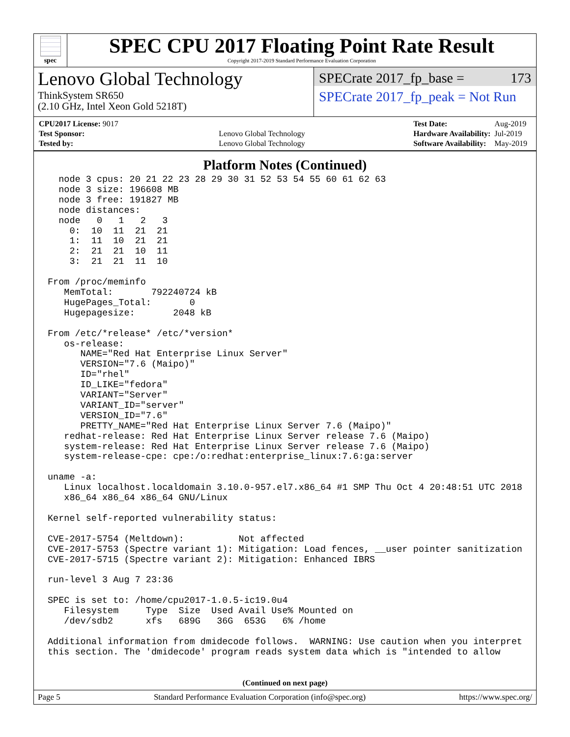spec
SPEC CPU 2017 Floating Point Rate Result
Copyright 2017-2019 Standard Performance Evaluation Corporation
Lenovo Global Technology
ThinkSystem SR650
(2.10 GHz, Intel Xeon Gold 5218T)
SPECrate 2017_fp_base = 173
SPECrate 2017_fp_peak = Not Run
| CPU2017 License: 9017 | |
| Test Sponsor: | Lenovo Global Technology |
| Tested by: | Lenovo Global Technology |
| Test Date: | Aug-2019 |
| Hardware Availability: | Jul-2019 |
| Software Availability: | May-2019 |
Platform Notes (Continued)
  node 3 cpus: 20 21 22 23 28 29 30 31 52 53 54 55 60 61 62 63
  node 3 size: 196608 MB
  node 3 free: 191827 MB
  node distances:
  node   0   1   2   3
    0:  10  11  21  21
    1:  11  10  21  21
    2:  21  21  10  11
    3:  21  21  11  10

From /proc/meminfo
   MemTotal:       792240724 kB
   HugePages_Total:       0
   Hugepagesize:       2048 kB

From /etc/*release* /etc/*version*
   os-release:
      NAME="Red Hat Enterprise Linux Server"
      VERSION="7.6 (Maipo)"
      ID="rhel"
      ID_LIKE="fedora"
      VARIANT="Server"
      VARIANT_ID="server"
      VERSION_ID="7.6"
      PRETTY_NAME="Red Hat Enterprise Linux Server 7.6 (Maipo)"
   redhat-release: Red Hat Enterprise Linux Server release 7.6 (Maipo)
   system-release: Red Hat Enterprise Linux Server release 7.6 (Maipo)
   system-release-cpe: cpe:/o:redhat:enterprise_linux:7.6:ga:server

uname -a:
   Linux localhost.localdomain 3.10.0-957.el7.x86_64 #1 SMP Thu Oct 4 20:48:51 UTC 2018
   x86_64 x86_64 x86_64 GNU/Linux

Kernel self-reported vulnerability status:

CVE-2017-5754 (Meltdown):          Not affected
CVE-2017-5753 (Spectre variant 1): Mitigation: Load fences, __user pointer sanitization
CVE-2017-5715 (Spectre variant 2): Mitigation: Enhanced IBRS

run-level 3 Aug 7 23:36

SPEC is set to: /home/cpu2017-1.0.5-ic19.0u4
   Filesystem     Type  Size  Used Avail Use% Mounted on
   /dev/sdb2      xfs   689G   36G  653G   6% /home

Additional information from dmidecode follows.  WARNING: Use caution when you interpret
this section. The 'dmidecode' program reads system data which is "intended to allow
(Continued on next page)
Page 5 Standard Performance Evaluation Corporation (info@spec.org) https://www.spec.org/